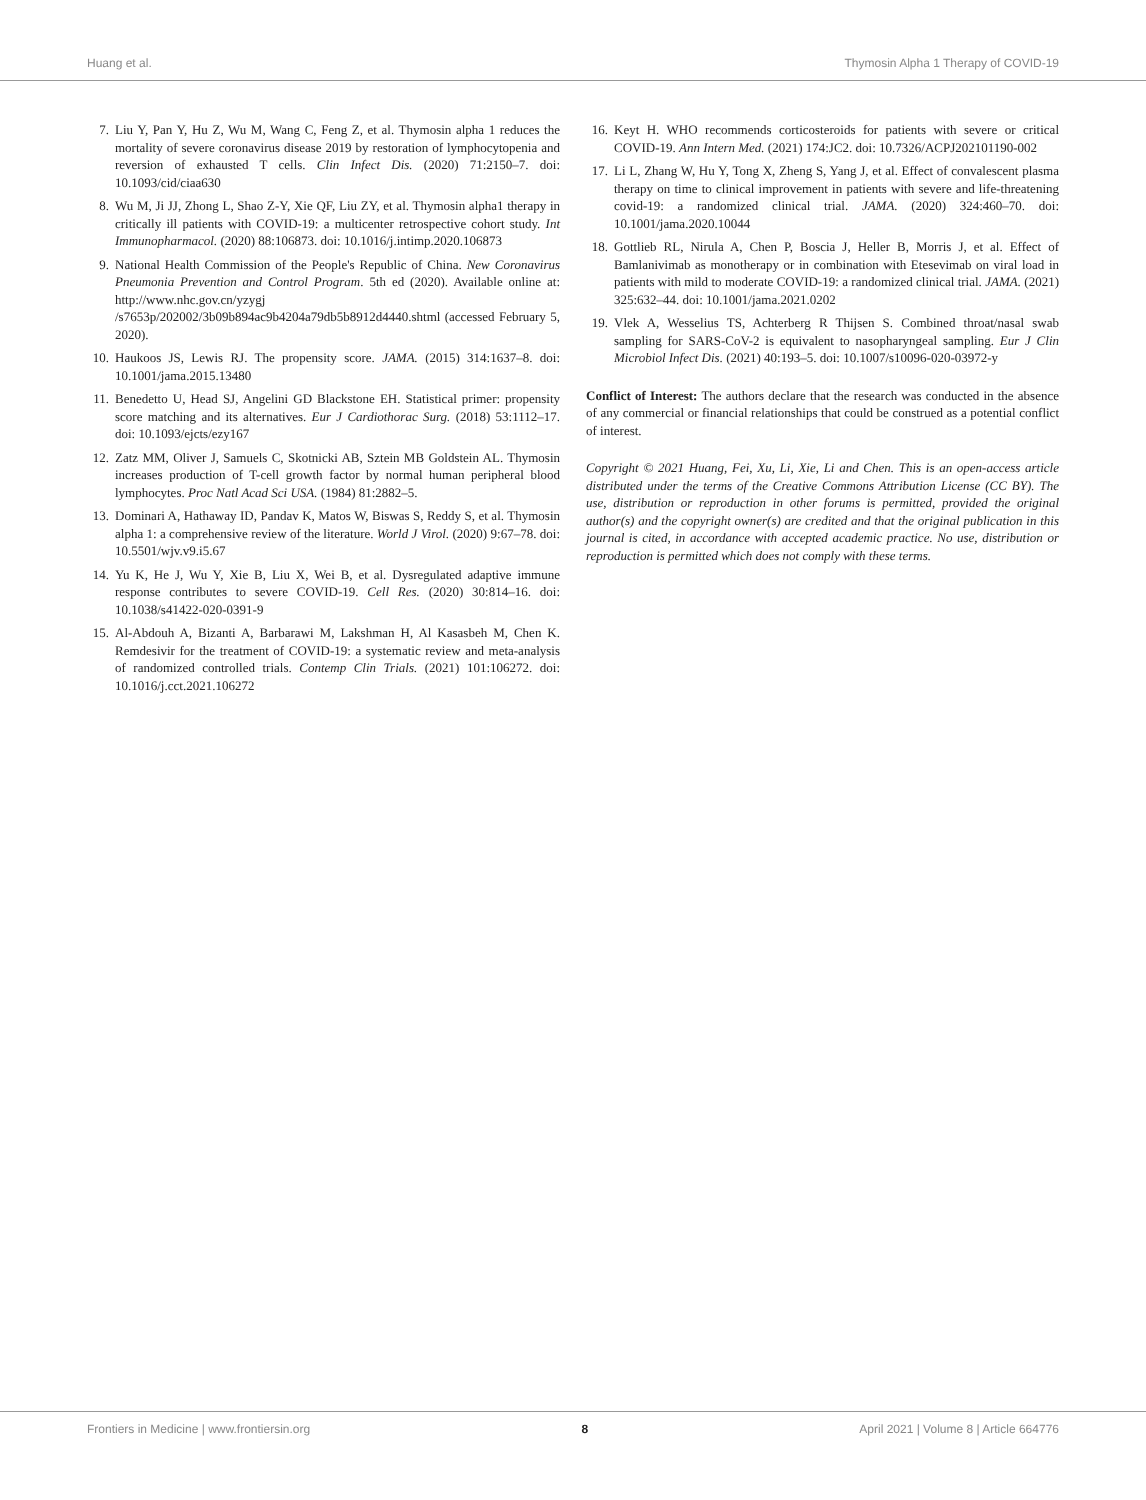Huang et al. Thymosin Alpha 1 Therapy of COVID-19
7. Liu Y, Pan Y, Hu Z, Wu M, Wang C, Feng Z, et al. Thymosin alpha 1 reduces the mortality of severe coronavirus disease 2019 by restoration of lymphocytopenia and reversion of exhausted T cells. Clin Infect Dis. (2020) 71:2150–7. doi: 10.1093/cid/ciaa630
8. Wu M, Ji JJ, Zhong L, Shao Z-Y, Xie QF, Liu ZY, et al. Thymosin alpha1 therapy in critically ill patients with COVID-19: a multicenter retrospective cohort study. Int Immunopharmacol. (2020) 88:106873. doi: 10.1016/j.intimp.2020.106873
9. National Health Commission of the People's Republic of China. New Coronavirus Pneumonia Prevention and Control Program. 5th ed (2020). Available online at: http://www.nhc.gov.cn/yzygj /s7653p/202002/3b09b894ac9b4204a79db5b8912d4440.shtml (accessed February 5, 2020).
10. Haukoos JS, Lewis RJ. The propensity score. JAMA. (2015) 314:1637–8. doi: 10.1001/jama.2015.13480
11. Benedetto U, Head SJ, Angelini GD Blackstone EH. Statistical primer: propensity score matching and its alternatives. Eur J Cardiothorac Surg. (2018) 53:1112–17. doi: 10.1093/ejcts/ezy167
12. Zatz MM, Oliver J, Samuels C, Skotnicki AB, Sztein MB Goldstein AL. Thymosin increases production of T-cell growth factor by normal human peripheral blood lymphocytes. Proc Natl Acad Sci USA. (1984) 81:2882–5.
13. Dominari A, Hathaway ID, Pandav K, Matos W, Biswas S, Reddy S, et al. Thymosin alpha 1: a comprehensive review of the literature. World J Virol. (2020) 9:67–78. doi: 10.5501/wjv.v9.i5.67
14. Yu K, He J, Wu Y, Xie B, Liu X, Wei B, et al. Dysregulated adaptive immune response contributes to severe COVID-19. Cell Res. (2020) 30:814–16. doi: 10.1038/s41422-020-0391-9
15. Al-Abdouh A, Bizanti A, Barbarawi M, Lakshman H, Al Kasasbeh M, Chen K. Remdesivir for the treatment of COVID-19: a systematic review and meta-analysis of randomized controlled trials. Contemp Clin Trials. (2021) 101:106272. doi: 10.1016/j.cct.2021.106272
16. Keyt H. WHO recommends corticosteroids for patients with severe or critical COVID-19. Ann Intern Med. (2021) 174:JC2. doi: 10.7326/ACPJ202101190-002
17. Li L, Zhang W, Hu Y, Tong X, Zheng S, Yang J, et al. Effect of convalescent plasma therapy on time to clinical improvement in patients with severe and life-threatening covid-19: a randomized clinical trial. JAMA. (2020) 324:460–70. doi: 10.1001/jama.2020.10044
18. Gottlieb RL, Nirula A, Chen P, Boscia J, Heller B, Morris J, et al. Effect of Bamlanivimab as monotherapy or in combination with Etesevimab on viral load in patients with mild to moderate COVID-19: a randomized clinical trial. JAMA. (2021) 325:632–44. doi: 10.1001/jama.2021.0202
19. Vlek A, Wesselius TS, Achterberg R Thijsen S. Combined throat/nasal swab sampling for SARS-CoV-2 is equivalent to nasopharyngeal sampling. Eur J Clin Microbiol Infect Dis. (2021) 40:193–5. doi: 10.1007/s10096-020-03972-y
Conflict of Interest: The authors declare that the research was conducted in the absence of any commercial or financial relationships that could be construed as a potential conflict of interest.
Copyright © 2021 Huang, Fei, Xu, Li, Xie, Li and Chen. This is an open-access article distributed under the terms of the Creative Commons Attribution License (CC BY). The use, distribution or reproduction in other forums is permitted, provided the original author(s) and the copyright owner(s) are credited and that the original publication in this journal is cited, in accordance with accepted academic practice. No use, distribution or reproduction is permitted which does not comply with these terms.
Frontiers in Medicine | www.frontiersin.org 8 April 2021 | Volume 8 | Article 664776